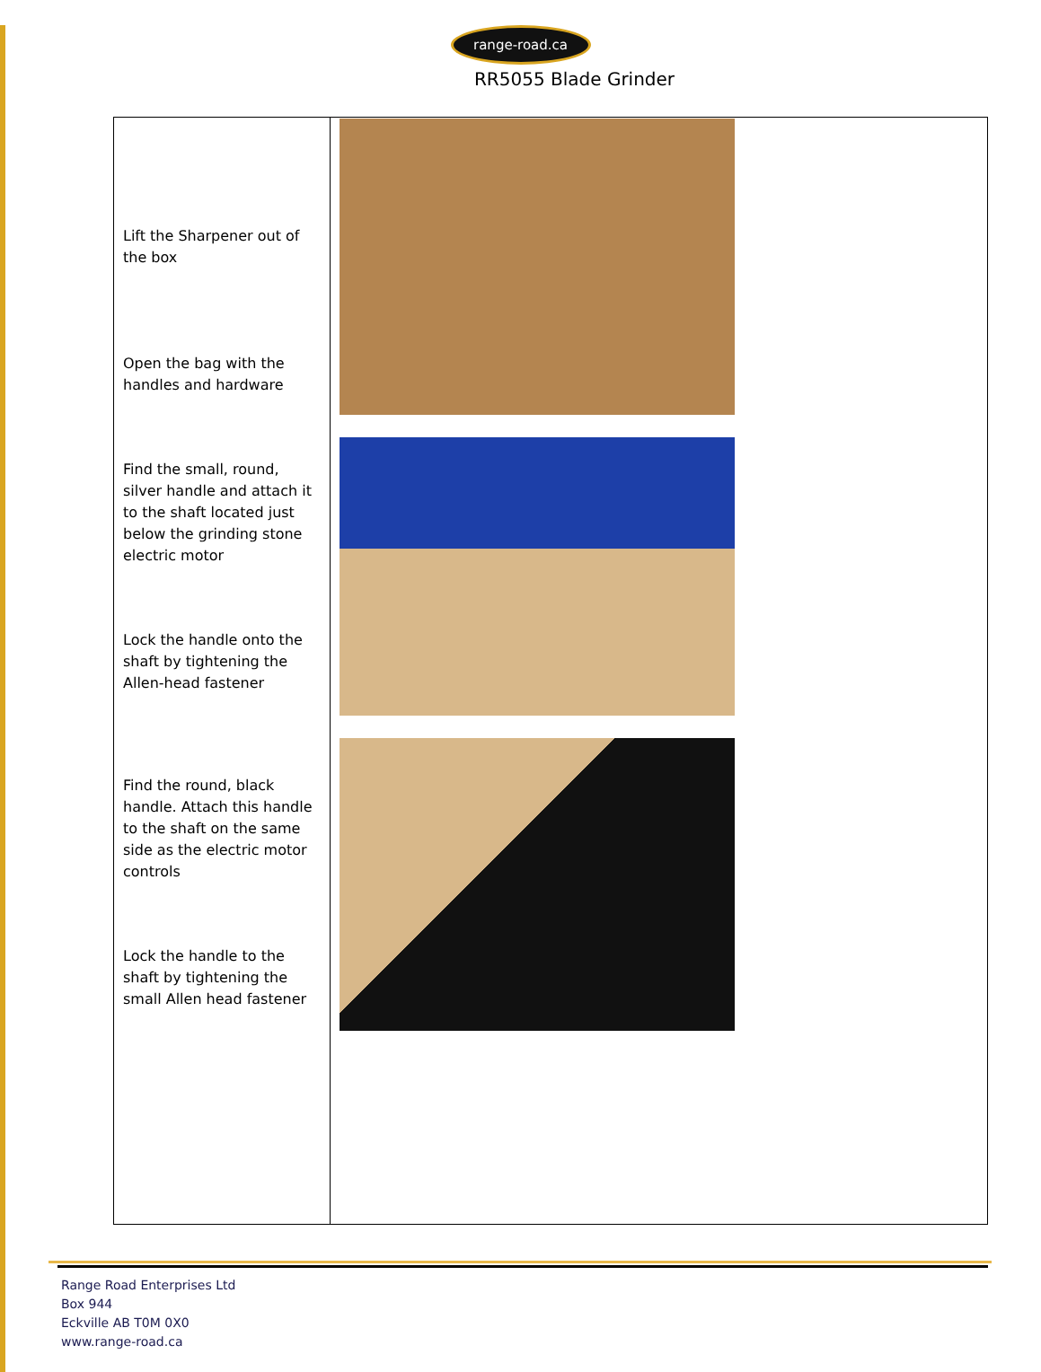range-road.ca
RR5055 Blade Grinder
| Lift the Sharpener out of the box Open the bag with the handles and hardware Find the small, round, silver handle and attach it to the shaft located just below the grinding stone electric motor Lock the handle onto the shaft by tightening the Allen-head fastener Find the round, black handle. Attach this handle to the shaft on the same side as the electric motor controls Lock the handle to the shaft by tightening the small Allen head fastener | |
Range Road Enterprises Ltd
Box 944
Eckville AB T0M 0X0
www.range-road.ca